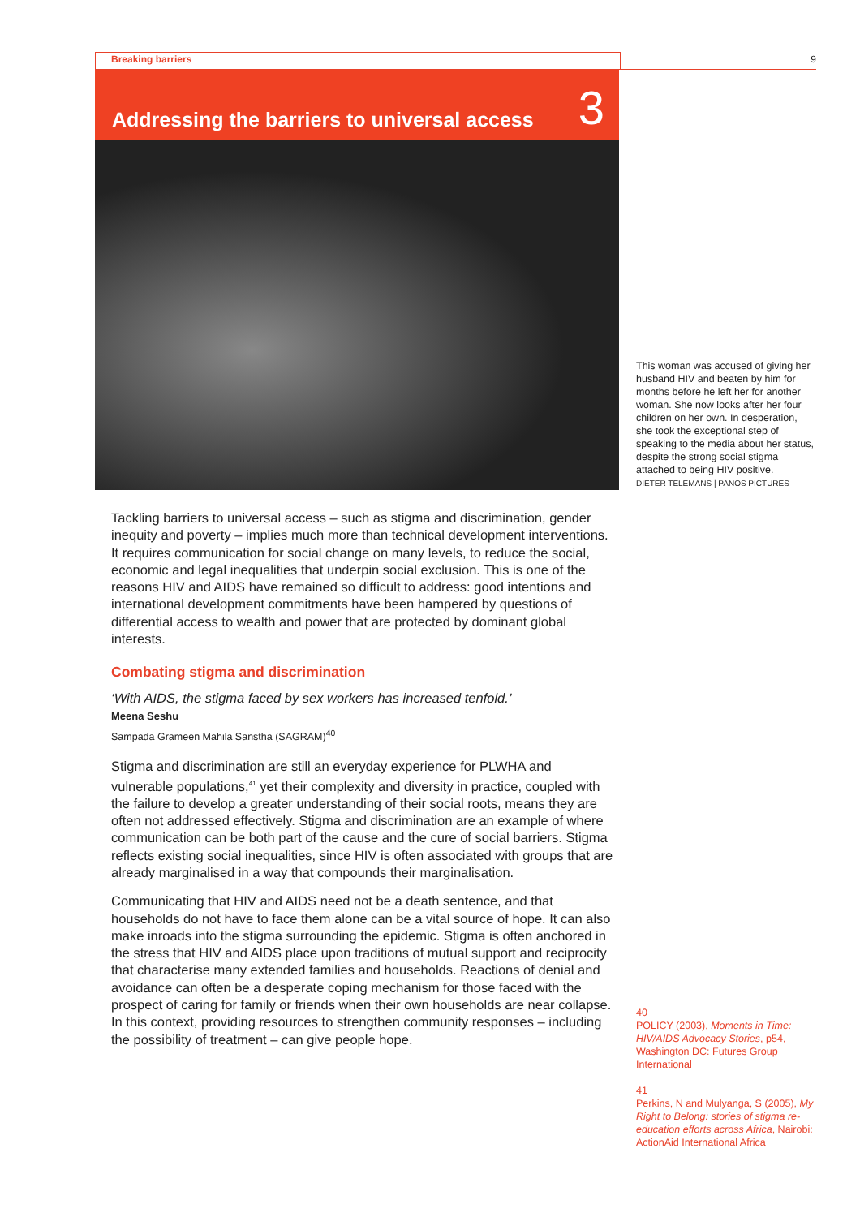Breaking barriers 9
Addressing the barriers to universal access
3
This woman was accused of giving her husband HIV and beaten by him for months before he left her for another woman. She now looks after her four children on her own. In desperation, she took the exceptional step of speaking to the media about her status, despite the strong social stigma attached to being HIV positive.
DIETER TELEMANS | PANOS PICTURES
Tackling barriers to universal access – such as stigma and discrimination, gender inequity and poverty – implies much more than technical development interventions. It requires communication for social change on many levels, to reduce the social, economic and legal inequalities that underpin social exclusion. This is one of the reasons HIV and AIDS have remained so difficult to address: good intentions and international development commitments have been hampered by questions of differential access to wealth and power that are protected by dominant global interests.
Combating stigma and discrimination
‘With AIDS, the stigma faced by sex workers has increased tenfold.’
Meena Seshu
Sampada Grameen Mahila Sanstha (SAGRAM)<sup>40</sup>
Stigma and discrimination are still an everyday experience for PLWHA and vulnerable populations,<sup>41</sup> yet their complexity and diversity in practice, coupled with the failure to develop a greater understanding of their social roots, means they are often not addressed effectively. Stigma and discrimination are an example of where communication can be both part of the cause and the cure of social barriers. Stigma reflects existing social inequalities, since HIV is often associated with groups that are already marginalised in a way that compounds their marginalisation.
Communicating that HIV and AIDS need not be a death sentence, and that households do not have to face them alone can be a vital source of hope. It can also make inroads into the stigma surrounding the epidemic. Stigma is often anchored in the stress that HIV and AIDS place upon traditions of mutual support and reciprocity that characterise many extended families and households. Reactions of denial and avoidance can often be a desperate coping mechanism for those faced with the prospect of caring for family or friends when their own households are near collapse. In this context, providing resources to strengthen community responses – including the possibility of treatment – can give people hope.
40
POLICY (2003), Moments in Time: HIV/AIDS Advocacy Stories, p54, Washington DC: Futures Group International
41
Perkins, N and Mulyanga, S (2005), My Right to Belong: stories of stigma re-education efforts across Africa, Nairobi: ActionAid International Africa